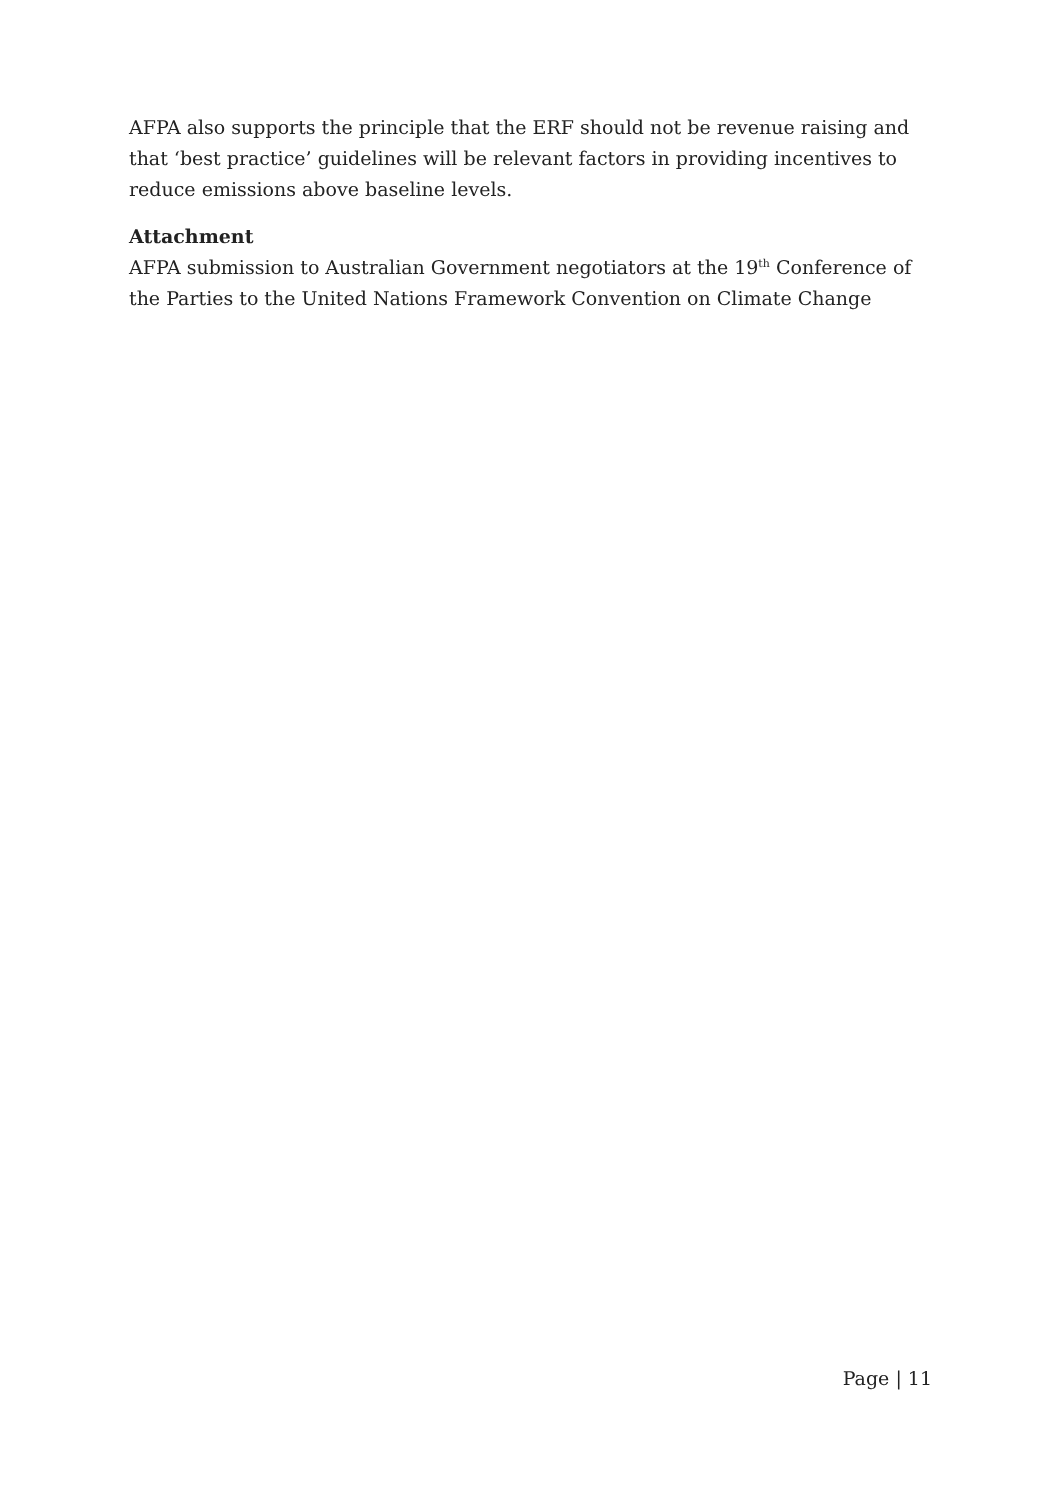AFPA also supports the principle that the ERF should not be revenue raising and that ‘best practice’ guidelines will be relevant factors in providing incentives to reduce emissions above baseline levels.
Attachment
AFPA submission to Australian Government negotiators at the 19<sup>th</sup> Conference of the Parties to the United Nations Framework Convention on Climate Change
Page | 11